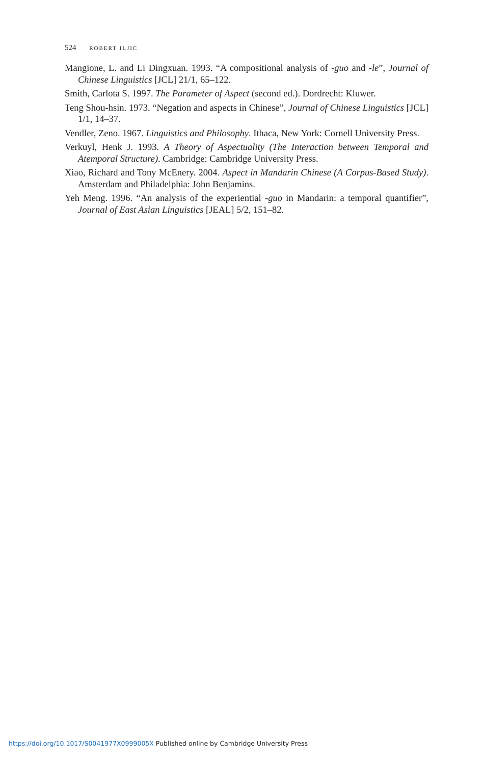524 ROBERT ILJIC
Mangione, L. and Li Dingxuan. 1993. “A compositional analysis of -guo and -le”, Journal of Chinese Linguistics [JCL] 21/1, 65–122.
Smith, Carlota S. 1997. The Parameter of Aspect (second ed.). Dordrecht: Kluwer.
Teng Shou-hsin. 1973. “Negation and aspects in Chinese”, Journal of Chinese Linguistics [JCL] 1/1, 14–37.
Vendler, Zeno. 1967. Linguistics and Philosophy. Ithaca, New York: Cornell University Press.
Verkuyl, Henk J. 1993. A Theory of Aspectuality (The Interaction between Temporal and Atemporal Structure). Cambridge: Cambridge University Press.
Xiao, Richard and Tony McEnery. 2004. Aspect in Mandarin Chinese (A Corpus-Based Study). Amsterdam and Philadelphia: John Benjamins.
Yeh Meng. 1996. “An analysis of the experiential -guo in Mandarin: a temporal quantifier”, Journal of East Asian Linguistics [JEAL] 5/2, 151–82.
https://doi.org/10.1017/S0041977X0999005X Published online by Cambridge University Press